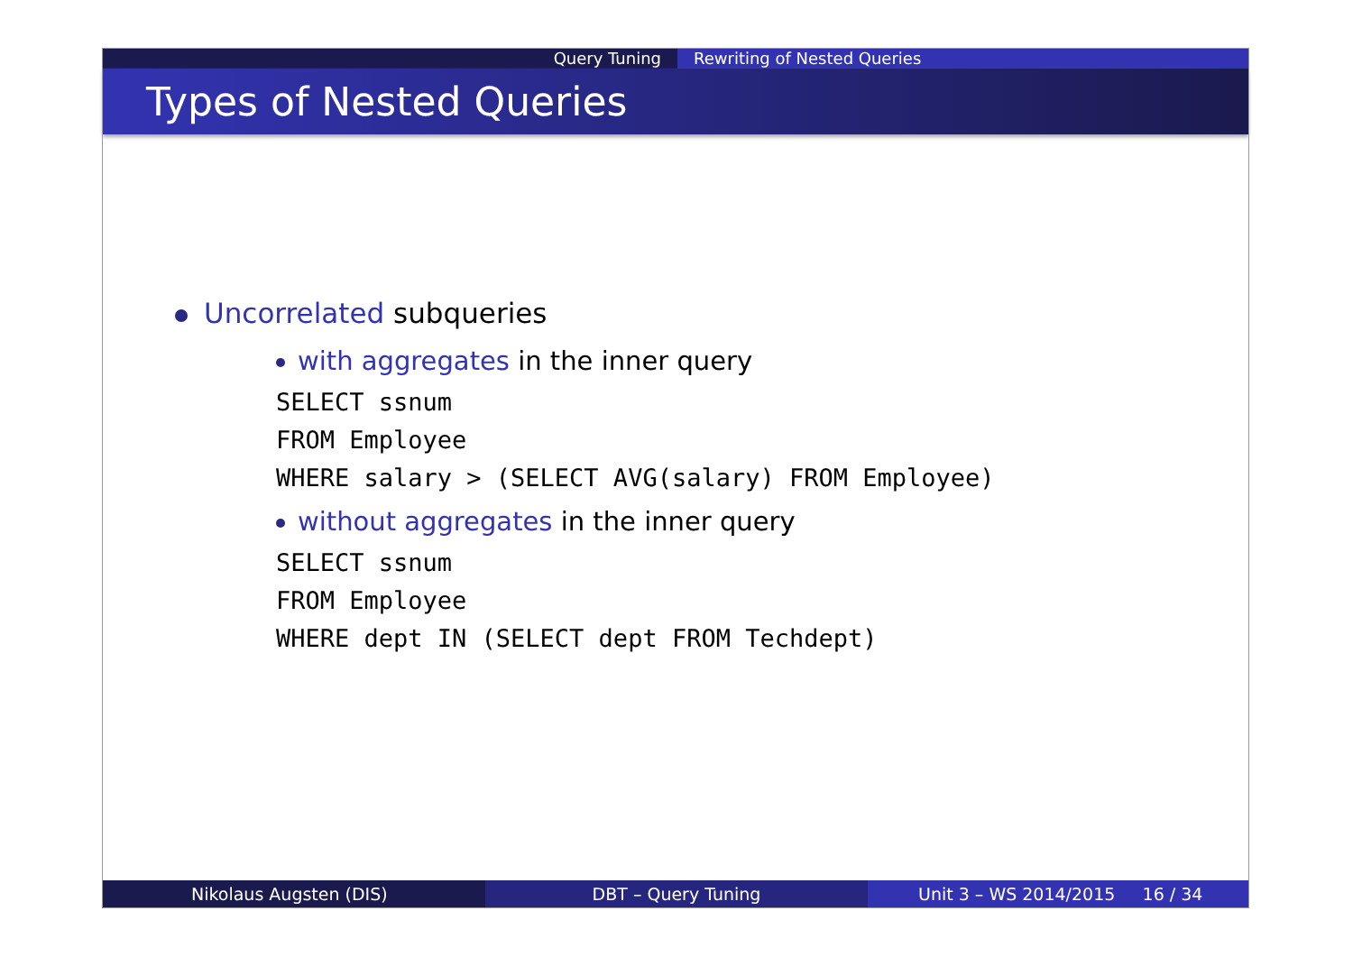Query Tuning Rewriting of Nested Queries
Types of Nested Queries
Uncorrelated subqueries
with aggregates in the inner query
SELECT ssnum
FROM Employee
WHERE salary > (SELECT AVG(salary) FROM Employee)
without aggregates in the inner query
SELECT ssnum
FROM Employee
WHERE dept IN (SELECT dept FROM Techdept)
Nikolaus Augsten (DIS) DBT – Query Tuning Unit 3 – WS 2014/2015 16 / 34